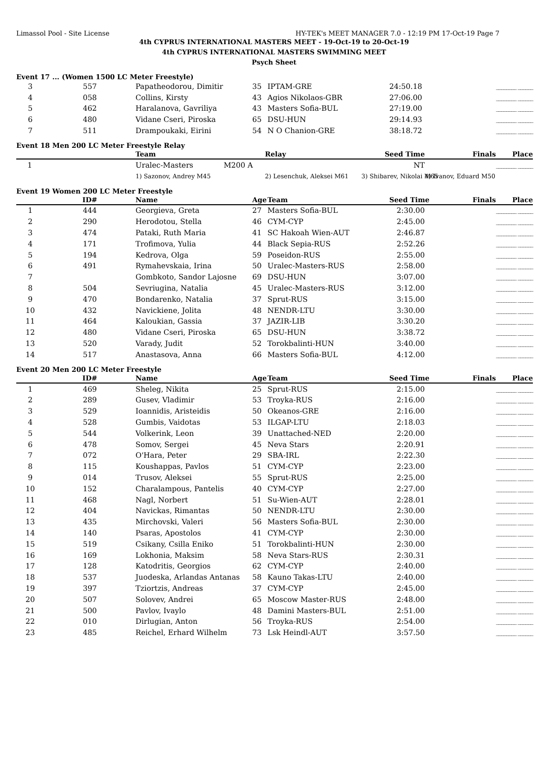Limassol Pool - Site License HY-TEK's MEET MANAGER 7.0 - 12:19 PM 17-Oct-19 Page 7
4th CYPRUS INTERNATIONAL MASTERS MEET - 19-Oct-19 to 20-Oct-19
4th CYPRUS INTERNATIONAL MASTERS SWIMMING MEET
Psych Sheet
Event 17 ... (Women 1500 LC Meter Freestyle)
| 3 | 557 | Papatheodorou, Dimitir | 35 | IPTAM-GRE | 24:50.18 | ________ ______ |
| 4 | 058 | Collins, Kirsty | 43 | Agios Nikolaos-GBR | 27:06.00 | ________ ______ |
| 5 | 462 | Haralanova, Gavriliya | 43 | Masters Sofia-BUL | 27:19.00 | ________ ______ |
| 6 | 480 | Vidane Cseri, Piroska | 65 | DSU-HUN | 29:14.93 | ________ ______ |
| 7 | 511 | Drampoukaki, Eirini | 54 | N O Chanion-GRE | 38:18.72 | ________ ______ |
Event 18 Men 200 LC Meter Freestyle Relay
| | Team | Relay | Seed Time | Finals | Place |
| --- | --- | --- | --- | --- | --- |
| 1 | Uralec-Masters M200 A | | NT | ________ ______ | |
| | 1) Sazonov, Andrey M45 | 2) Lesenchuk, Aleksei M61 | 3) Shibarev, Nikolai M65 | 4) Ivanov, Eduard M50 | |
Event 19 Women 200 LC Meter Freestyle
| | ID# | Name | Age | Team | Seed Time | Finals | Place |
| --- | --- | --- | --- | --- | --- | --- | --- |
| 1 | 444 | Georgieva, Greta | 27 | Masters Sofia-BUL | 2:30.00 | ________ ______ | |
| 2 | 290 | Herodotou, Stella | 46 | CYM-CYP | 2:45.00 | ________ ______ | |
| 3 | 474 | Pataki, Ruth Maria | 41 | SC Hakoah Wien-AUT | 2:46.87 | ________ ______ | |
| 4 | 171 | Trofimova, Yulia | 44 | Black Sepia-RUS | 2:52.26 | ________ ______ | |
| 5 | 194 | Kedrova, Olga | 59 | Poseidon-RUS | 2:55.00 | ________ ______ | |
| 6 | 491 | Rymahevskaia, Irina | 50 | Uralec-Masters-RUS | 2:58.00 | ________ ______ | |
| 7 | | Gombkoto, Sandor Lajosne | 69 | DSU-HUN | 3:07.00 | ________ ______ | |
| 8 | 504 | Sevriugina, Natalia | 45 | Uralec-Masters-RUS | 3:12.00 | ________ ______ | |
| 9 | 470 | Bondarenko, Natalia | 37 | Sprut-RUS | 3:15.00 | ________ ______ | |
| 10 | 432 | Navickiene, Jolita | 48 | NENDR-LTU | 3:30.00 | ________ ______ | |
| 11 | 464 | Kaloukian, Gassia | 37 | JAZIR-LIB | 3:30.20 | ________ ______ | |
| 12 | 480 | Vidane Cseri, Piroska | 65 | DSU-HUN | 3:38.72 | ________ ______ | |
| 13 | 520 | Varady, Judit | 52 | Torokbalinti-HUN | 3:40.00 | ________ ______ | |
| 14 | 517 | Anastasova, Anna | 66 | Masters Sofia-BUL | 4:12.00 | ________ ______ | |
Event 20 Men 200 LC Meter Freestyle
| | ID# | Name | Age | Team | Seed Time | Finals | Place |
| --- | --- | --- | --- | --- | --- | --- | --- |
| 1 | 469 | Sheleg, Nikita | 25 | Sprut-RUS | 2:15.00 | ________ ______ | |
| 2 | 289 | Gusev, Vladimir | 53 | Troyka-RUS | 2:16.00 | ________ ______ | |
| 3 | 529 | Ioannidis, Aristeidis | 50 | Okeanos-GRE | 2:16.00 | ________ ______ | |
| 4 | 528 | Gumbis, Vaidotas | 53 | ILGAP-LTU | 2:18.03 | ________ ______ | |
| 5 | 544 | Volkerink, Leon | 39 | Unattached-NED | 2:20.00 | ________ ______ | |
| 6 | 478 | Somov, Sergei | 45 | Neva Stars | 2:20.91 | ________ ______ | |
| 7 | 072 | O'Hara, Peter | 29 | SBA-IRL | 2:22.30 | ________ ______ | |
| 8 | 115 | Koushappas, Pavlos | 51 | CYM-CYP | 2:23.00 | ________ ______ | |
| 9 | 014 | Trusov, Aleksei | 55 | Sprut-RUS | 2:25.00 | ________ ______ | |
| 10 | 152 | Charalampous, Pantelis | 40 | CYM-CYP | 2:27.00 | ________ ______ | |
| 11 | 468 | Nagl, Norbert | 51 | Su-Wien-AUT | 2:28.01 | ________ ______ | |
| 12 | 404 | Navickas, Rimantas | 50 | NENDR-LTU | 2:30.00 | ________ ______ | |
| 13 | 435 | Mirchovski, Valeri | 56 | Masters Sofia-BUL | 2:30.00 | ________ ______ | |
| 14 | 140 | Psaras, Apostolos | 41 | CYM-CYP | 2:30.00 | ________ ______ | |
| 15 | 519 | Csikany, Csilla Eniko | 51 | Torokbalinti-HUN | 2:30.00 | ________ ______ | |
| 16 | 169 | Lokhonia, Maksim | 58 | Neva Stars-RUS | 2:30.31 | ________ ______ | |
| 17 | 128 | Katodritis, Georgios | 62 | CYM-CYP | 2:40.00 | ________ ______ | |
| 18 | 537 | Juodeska, Arlandas Antanas | 58 | Kauno Takas-LTU | 2:40.00 | ________ ______ | |
| 19 | 397 | Tziortzis, Andreas | 37 | CYM-CYP | 2:45.00 | ________ ______ | |
| 20 | 507 | Solovev, Andrei | 65 | Moscow Master-RUS | 2:48.00 | ________ ______ | |
| 21 | 500 | Pavlov, Ivaylo | 48 | Damini Masters-BUL | 2:51.00 | ________ ______ | |
| 22 | 010 | Dirlugian, Anton | 56 | Troyka-RUS | 2:54.00 | ________ ______ | |
| 23 | 485 | Reichel, Erhard Wilhelm | 73 | Lsk Heindl-AUT | 3:57.50 | ________ ______ | |